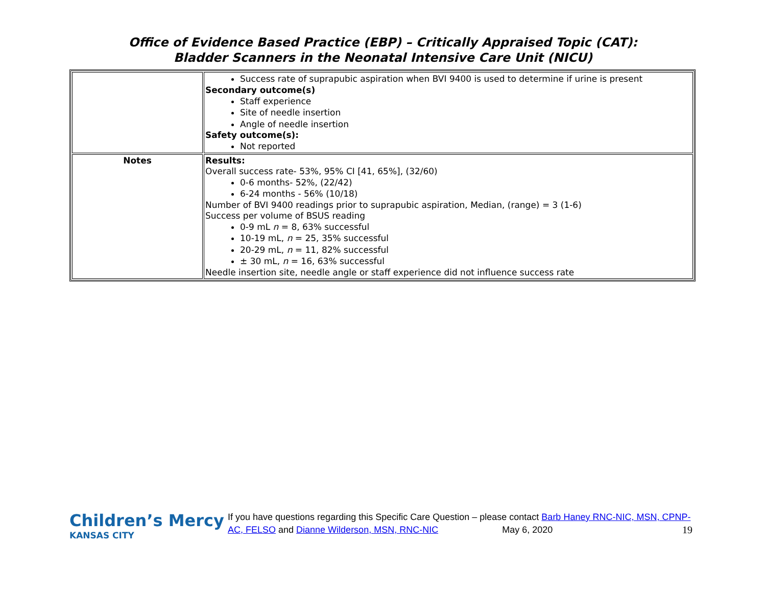Office of Evidence Based Practice (EBP) – Critically Appraised Topic (CAT):
Bladder Scanners in the Neonatal Intensive Care Unit (NICU)
| | Success rate of suprapubic aspiration when BVI 9400 is used to determine if urine is present Secondary outcome(s) Staff experience Site of needle insertion Angle of needle insertion Safety outcome(s): Not reported |
| Notes | Results: Overall success rate- 53%, 95% CI [41, 65%], (32/60) 0-6 months- 52%, (22/42) 6-24 months - 56% (10/18) Number of BVI 9400 readings prior to suprapubic aspiration, Median, (range) = 3 (1-6) Success per volume of BSUS reading 0-9 mL n = 8, 63% successful 10-19 mL, n = 25, 35% successful 20-29 mL, n = 11, 82% successful ± 30 mL, n = 16, 63% successful Needle insertion site, needle angle or staff experience did not influence success rate |
Children’s Mercy
KANSAS CITY
If you have questions regarding this Specific Care Question – please contact Barb Haney RNC-NIC, MSN, CPNP-AC, FELSO and Dianne Wilderson, MSN, RNC-NIC May 6, 2020 19